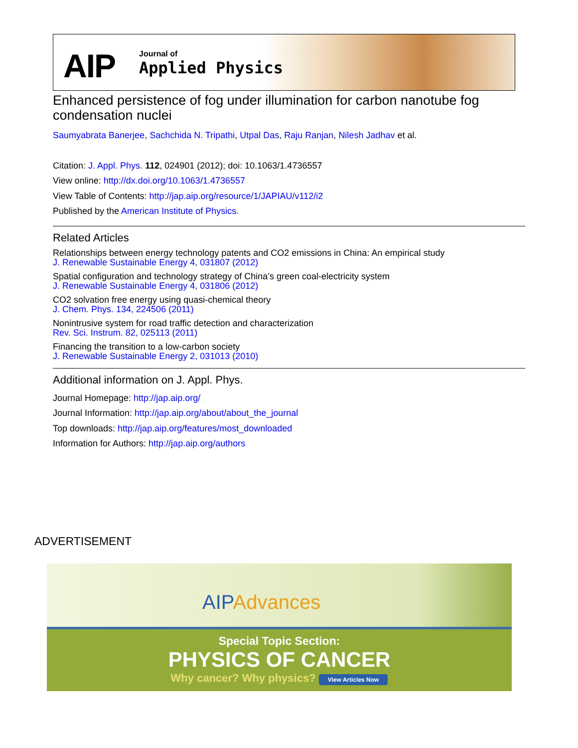AIP Journal of
Applied Physics
Enhanced persistence of fog under illumination for carbon nanotube fog condensation nuclei
Saumyabrata Banerjee, Sachchida N. Tripathi, Utpal Das, Raju Ranjan, Nilesh Jadhav et al.
Citation: J. Appl. Phys. 112, 024901 (2012); doi: 10.1063/1.4736557
View online: http://dx.doi.org/10.1063/1.4736557
View Table of Contents: http://jap.aip.org/resource/1/JAPIAU/v112/i2
Published by the American Institute of Physics.
Related Articles
Relationships between energy technology patents and CO2 emissions in China: An empirical study
J. Renewable Sustainable Energy 4, 031807 (2012)
Spatial configuration and technology strategy of China’s green coal-electricity system
J. Renewable Sustainable Energy 4, 031806 (2012)
CO2 solvation free energy using quasi-chemical theory
J. Chem. Phys. 134, 224506 (2011)
Nonintrusive system for road traffic detection and characterization
Rev. Sci. Instrum. 82, 025113 (2011)
Financing the transition to a low-carbon society
J. Renewable Sustainable Energy 2, 031013 (2010)
Additional information on J. Appl. Phys.
Journal Homepage: http://jap.aip.org/
Journal Information: http://jap.aip.org/about/about_the_journal
Top downloads: http://jap.aip.org/features/most_downloaded
Information for Authors: http://jap.aip.org/authors
ADVERTISEMENT
AIPAdvances
Special Topic Section:
PHYSICS OF CANCER
Why cancer? Why physics? View Articles Now